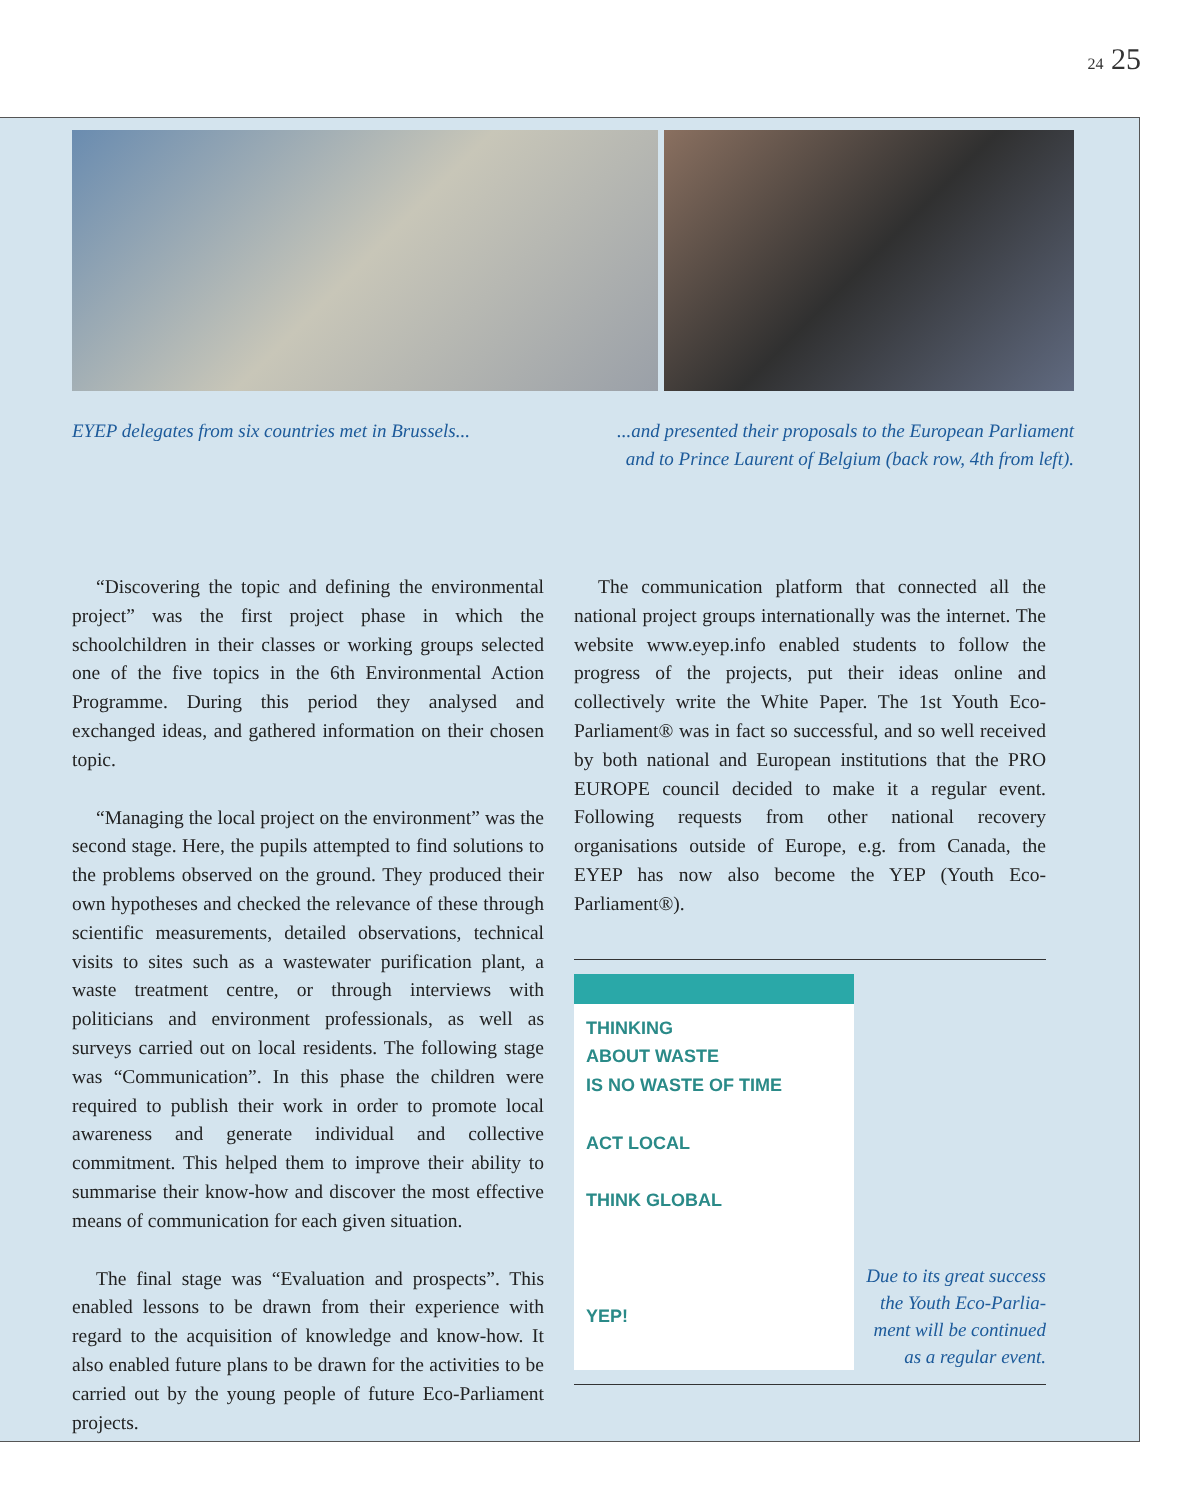24 25
EYEP delegates from six countries met in Brussels...
...and presented their proposals to the European Parliament
and to Prince Laurent of Belgium (back row, 4th from left).
“Discovering the topic and defining the environmental project” was the first project phase in which the schoolchildren in their classes or working groups selected one of the five topics in the 6th Environmental Action Programme. During this period they analysed and exchanged ideas, and gathered information on their chosen topic.
“Managing the local project on the environment” was the second stage. Here, the pupils attempted to find solutions to the problems observed on the ground. They produced their own hypotheses and checked the relevance of these through scientific measurements, detailed observations, technical visits to sites such as a wastewater purification plant, a waste treatment centre, or through interviews with politicians and environment professionals, as well as surveys carried out on local residents. The following stage was “Communication”. In this phase the children were required to publish their work in order to promote local awareness and generate individual and collective commitment. This helped them to improve their ability to summarise their know-how and discover the most effective means of communication for each given situation.
The final stage was “Evaluation and prospects”. This enabled lessons to be drawn from their experience with regard to the acquisition of knowledge and know-how. It also enabled future plans to be drawn for the activities to be carried out by the young people of future Eco-Parliament projects.
The communication platform that connected all the national project groups internationally was the internet. The website www.eyep.info enabled students to follow the progress of the projects, put their ideas online and collectively write the White Paper. The 1st Youth Eco-Parliament® was in fact so successful, and so well received by both national and European institutions that the PRO EUROPE council decided to make it a regular event. Following requests from other national recovery organisations outside of Europe, e.g. from Canada, the EYEP has now also become the YEP (Youth Eco-Parliament®).
THINKING
ABOUT WASTE
IS NO WASTE OF TIME
ACT LOCAL
THINK GLOBAL
YEP!
Due to its great success
the Youth Eco-Parlia-
ment will be continued
as a regular event.